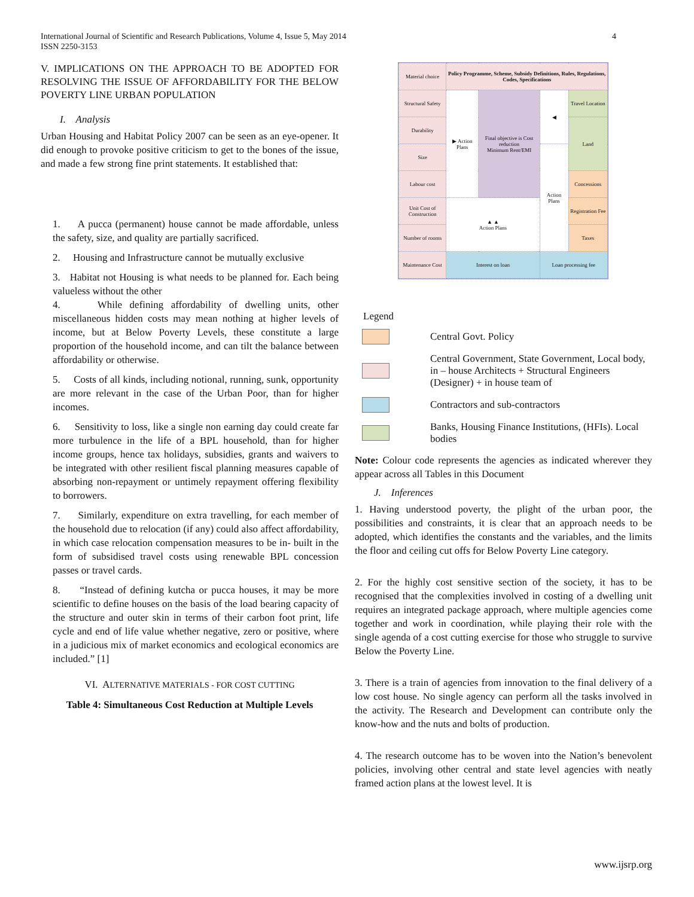International Journal of Scientific and Research Publications, Volume 4, Issue 5, May 2014
ISSN 2250-3153
4
V. IMPLICATIONS ON THE APPROACH TO BE ADOPTED FOR RESOLVING THE ISSUE OF AFFORDABILITY FOR THE BELOW POVERTY LINE URBAN POPULATION
I. Analysis
Urban Housing and Habitat Policy 2007 can be seen as an eye-opener. It did enough to provoke positive criticism to get to the bones of the issue, and made a few strong fine print statements. It established that:
1. A pucca (permanent) house cannot be made affordable, unless the safety, size, and quality are partially sacrificed.
2. Housing and Infrastructure cannot be mutually exclusive
3. Habitat not Housing is what needs to be planned for. Each being valueless without the other
4. While defining affordability of dwelling units, other miscellaneous hidden costs may mean nothing at higher levels of income, but at Below Poverty Levels, these constitute a large proportion of the household income, and can tilt the balance between affordability or otherwise.
5. Costs of all kinds, including notional, running, sunk, opportunity are more relevant in the case of the Urban Poor, than for higher incomes.
6. Sensitivity to loss, like a single non earning day could create far more turbulence in the life of a BPL household, than for higher income groups, hence tax holidays, subsidies, grants and waivers to be integrated with other resilient fiscal planning measures capable of absorbing non-repayment or untimely repayment offering flexibility to borrowers.
7. Similarly, expenditure on extra travelling, for each member of the household due to relocation (if any) could also affect affordability, in which case relocation compensation measures to be in- built in the form of subsidised travel costs using renewable BPL concession passes or travel cards.
8. “Instead of defining kutcha or pucca houses, it may be more scientific to define houses on the basis of the load bearing capacity of the structure and outer skin in terms of their carbon foot print, life cycle and end of life value whether negative, zero or positive, where in a judicious mix of market economics and ecological economics are included.” [1]
VI. ALTERNATIVE MATERIALS - FOR COST CUTTING
Table 4: Simultaneous Cost Reduction at Multiple Levels
| Material choice | Policy Programme, Scheme, Subsidy Definitions, Rules, Regulations, Codes, Specifications | | | |
| Structural Safety | ▶ Action Plans | Final objective is Cost reduction Minimum Rent/EMI | ◀ | Travel Location |
| Durability | | | | Land |
| Size | | | Action Plans | |
| Labour cost | | | | Concessions |
| Unit Cost of Construction | ▲ ▲ Action Plans | | | Registration Fee |
| Number of rooms | | | | Taxes |
| Maintenance Cost | Interest on loan | | Loan processing fee | |
Legend
Central Govt. Policy
Central Government, State Government, Local body, in – house Architects + Structural Engineers (Designer) + in house team of
Contractors and sub-contractors
Banks, Housing Finance Institutions, (HFIs). Local bodies
Note: Colour code represents the agencies as indicated wherever they appear across all Tables in this Document
J. Inferences
1. Having understood poverty, the plight of the urban poor, the possibilities and constraints, it is clear that an approach needs to be adopted, which identifies the constants and the variables, and the limits the floor and ceiling cut offs for Below Poverty Line category.
2. For the highly cost sensitive section of the society, it has to be recognised that the complexities involved in costing of a dwelling unit requires an integrated package approach, where multiple agencies come together and work in coordination, while playing their role with the single agenda of a cost cutting exercise for those who struggle to survive Below the Poverty Line.
3. There is a train of agencies from innovation to the final delivery of a low cost house. No single agency can perform all the tasks involved in the activity. The Research and Development can contribute only the know-how and the nuts and bolts of production.
4. The research outcome has to be woven into the Nation’s benevolent policies, involving other central and state level agencies with neatly framed action plans at the lowest level. It is
www.ijsrp.org